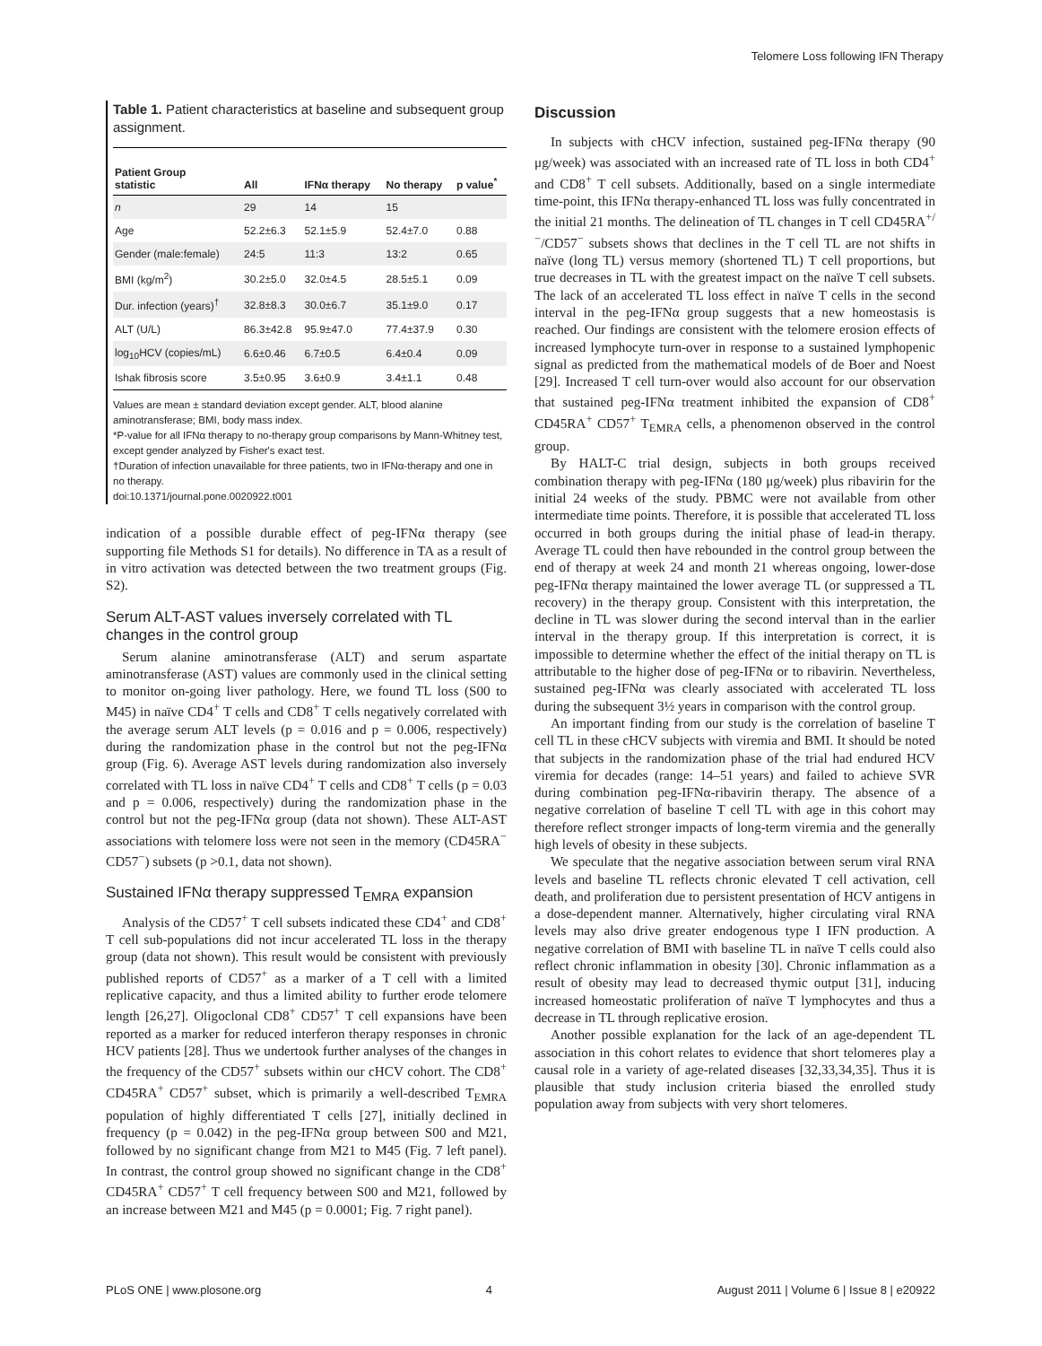Telomere Loss following IFN Therapy
Table 1. Patient characteristics at baseline and subsequent group assignment.
| Patient Group statistic | All | IFNα therapy | No therapy | p value<sup>*</sup> |
| --- | --- | --- | --- | --- |
| n | 29 | 14 | 15 | |
| Age | 52.2±6.3 | 52.1±5.9 | 52.4±7.0 | 0.88 |
| Gender (male:female) | 24:5 | 11:3 | 13:2 | 0.65 |
| BMI (kg/m<sup>2</sup>) | 30.2±5.0 | 32.0±4.5 | 28.5±5.1 | 0.09 |
| Dur. infection (years)<sup>†</sup> | 32.8±8.3 | 30.0±6.7 | 35.1±9.0 | 0.17 |
| ALT (U/L) | 86.3±42.8 | 95.9±47.0 | 77.4±37.9 | 0.30 |
| log<sub>10</sub>HCV (copies/mL) | 6.6±0.46 | 6.7±0.5 | 6.4±0.4 | 0.09 |
| Ishak fibrosis score | 3.5±0.95 | 3.6±0.9 | 3.4±1.1 | 0.48 |
Values are mean ± standard deviation except gender. ALT, blood alanine aminotransferase; BMI, body mass index.
*P-value for all IFNα therapy to no-therapy group comparisons by Mann-Whitney test, except gender analyzed by Fisher's exact test.
†Duration of infection unavailable for three patients, two in IFNα-therapy and one in no therapy.
doi:10.1371/journal.pone.0020922.t001
indication of a possible durable effect of peg-IFNα therapy (see supporting file Methods S1 for details). No difference in TA as a result of in vitro activation was detected between the two treatment groups (Fig. S2).
Serum ALT-AST values inversely correlated with TL changes in the control group
Serum alanine aminotransferase (ALT) and serum aspartate aminotransferase (AST) values are commonly used in the clinical setting to monitor on-going liver pathology. Here, we found TL loss (S00 to M45) in naïve CD4<sup>+</sup> T cells and CD8<sup>+</sup> T cells negatively correlated with the average serum ALT levels (p = 0.016 and p = 0.006, respectively) during the randomization phase in the control but not the peg-IFNα group (Fig. 6). Average AST levels during randomization also inversely correlated with TL loss in naïve CD4<sup>+</sup> T cells and CD8<sup>+</sup> T cells (p = 0.03 and p = 0.006, respectively) during the randomization phase in the control but not the peg-IFNα group (data not shown). These ALT-AST associations with telomere loss were not seen in the memory (CD45RA<sup>−</sup> CD57<sup>−</sup>) subsets (p >0.1, data not shown).
Sustained IFNα therapy suppressed T<sub>EMRA</sub> expansion
Analysis of the CD57<sup>+</sup> T cell subsets indicated these CD4<sup>+</sup> and CD8<sup>+</sup> T cell sub-populations did not incur accelerated TL loss in the therapy group (data not shown). This result would be consistent with previously published reports of CD57<sup>+</sup> as a marker of a T cell with a limited replicative capacity, and thus a limited ability to further erode telomere length [26,27]. Oligoclonal CD8<sup>+</sup> CD57<sup>+</sup> T cell expansions have been reported as a marker for reduced interferon therapy responses in chronic HCV patients [28]. Thus we undertook further analyses of the changes in the frequency of the CD57<sup>+</sup> subsets within our cHCV cohort. The CD8<sup>+</sup> CD45RA<sup>+</sup> CD57<sup>+</sup> subset, which is primarily a well-described T<sub>EMRA</sub> population of highly differentiated T cells [27], initially declined in frequency (p = 0.042) in the peg-IFNα group between S00 and M21, followed by no significant change from M21 to M45 (Fig. 7 left panel). In contrast, the control group showed no significant change in the CD8<sup>+</sup> CD45RA<sup>+</sup> CD57<sup>+</sup> T cell frequency between S00 and M21, followed by an increase between M21 and M45 (p = 0.0001; Fig. 7 right panel).
Discussion
In subjects with cHCV infection, sustained peg-IFNα therapy (90 μg/week) was associated with an increased rate of TL loss in both CD4<sup>+</sup> and CD8<sup>+</sup> T cell subsets. Additionally, based on a single intermediate time-point, this IFNα therapy-enhanced TL loss was fully concentrated in the initial 21 months. The delineation of TL changes in T cell CD45RA<sup>+/−</sup>/CD57<sup>−</sup> subsets shows that declines in the T cell TL are not shifts in naïve (long TL) versus memory (shortened TL) T cell proportions, but true decreases in TL with the greatest impact on the naïve T cell subsets. The lack of an accelerated TL loss effect in naïve T cells in the second interval in the peg-IFNα group suggests that a new homeostasis is reached. Our findings are consistent with the telomere erosion effects of increased lymphocyte turn-over in response to a sustained lymphopenic signal as predicted from the mathematical models of de Boer and Noest [29]. Increased T cell turn-over would also account for our observation that sustained peg-IFNα treatment inhibited the expansion of CD8<sup>+</sup> CD45RA<sup>+</sup> CD57<sup>+</sup> T<sub>EMRA</sub> cells, a phenomenon observed in the control group.
By HALT-C trial design, subjects in both groups received combination therapy with peg-IFNα (180 μg/week) plus ribavirin for the initial 24 weeks of the study. PBMC were not available from other intermediate time points. Therefore, it is possible that accelerated TL loss occurred in both groups during the initial phase of lead-in therapy. Average TL could then have rebounded in the control group between the end of therapy at week 24 and month 21 whereas ongoing, lower-dose peg-IFNα therapy maintained the lower average TL (or suppressed a TL recovery) in the therapy group. Consistent with this interpretation, the decline in TL was slower during the second interval than in the earlier interval in the therapy group. If this interpretation is correct, it is impossible to determine whether the effect of the initial therapy on TL is attributable to the higher dose of peg-IFNα or to ribavirin. Nevertheless, sustained peg-IFNα was clearly associated with accelerated TL loss during the subsequent 3½ years in comparison with the control group.
An important finding from our study is the correlation of baseline T cell TL in these cHCV subjects with viremia and BMI. It should be noted that subjects in the randomization phase of the trial had endured HCV viremia for decades (range: 14–51 years) and failed to achieve SVR during combination peg-IFNα-ribavirin therapy. The absence of a negative correlation of baseline T cell TL with age in this cohort may therefore reflect stronger impacts of long-term viremia and the generally high levels of obesity in these subjects.
We speculate that the negative association between serum viral RNA levels and baseline TL reflects chronic elevated T cell activation, cell death, and proliferation due to persistent presentation of HCV antigens in a dose-dependent manner. Alternatively, higher circulating viral RNA levels may also drive greater endogenous type I IFN production. A negative correlation of BMI with baseline TL in naïve T cells could also reflect chronic inflammation in obesity [30]. Chronic inflammation as a result of obesity may lead to decreased thymic output [31], inducing increased homeostatic proliferation of naïve T lymphocytes and thus a decrease in TL through replicative erosion.
Another possible explanation for the lack of an age-dependent TL association in this cohort relates to evidence that short telomeres play a causal role in a variety of age-related diseases [32,33,34,35]. Thus it is plausible that study inclusion criteria biased the enrolled study population away from subjects with very short telomeres.
PLoS ONE | www.plosone.org 4 August 2011 | Volume 6 | Issue 8 | e20922